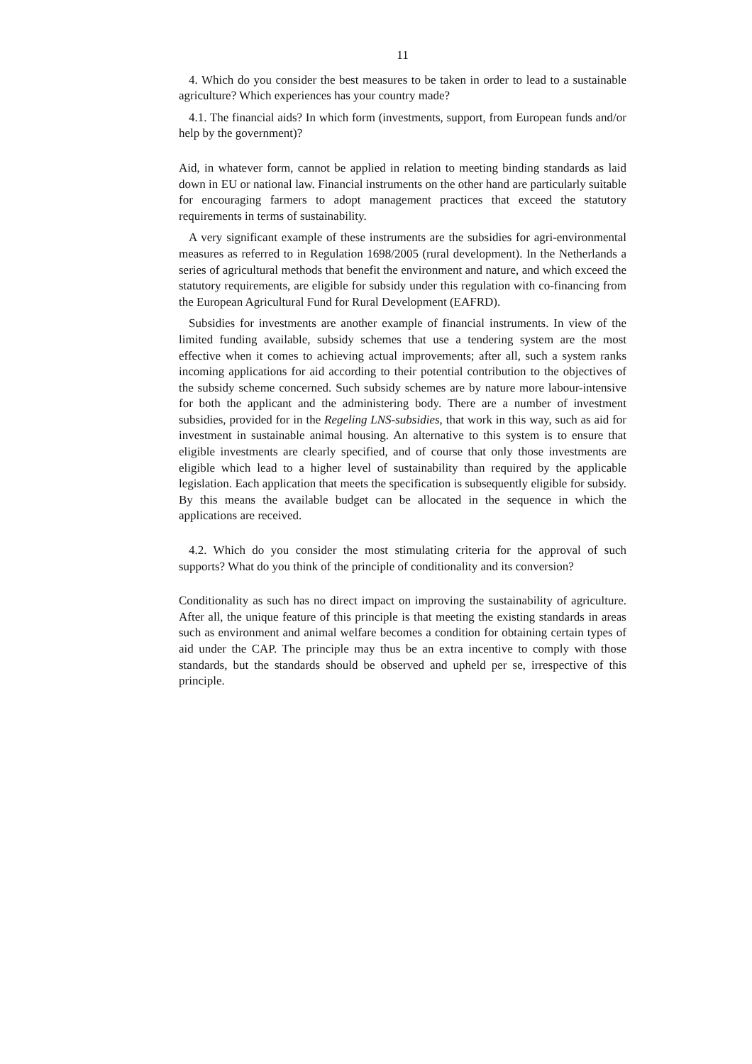11
4. Which do you consider the best measures to be taken in order to lead to a sustainable agriculture? Which experiences has your country made?
4.1. The financial aids? In which form (investments, support, from European funds and/or help by the government)?
Aid, in whatever form, cannot be applied in relation to meeting binding standards as laid down in EU or national law. Financial instruments on the other hand are particularly suitable for encouraging farmers to adopt management practices that exceed the statutory requirements in terms of sustainability.
A very significant example of these instruments are the subsidies for agri-environmental measures as referred to in Regulation 1698/2005 (rural development). In the Netherlands a series of agricultural methods that benefit the environment and nature, and which exceed the statutory requirements, are eligible for subsidy under this regulation with co-financing from the European Agricultural Fund for Rural Development (EAFRD).
Subsidies for investments are another example of financial instruments. In view of the limited funding available, subsidy schemes that use a tendering system are the most effective when it comes to achieving actual improvements; after all, such a system ranks incoming applications for aid according to their potential contribution to the objectives of the subsidy scheme concerned. Such subsidy schemes are by nature more labour-intensive for both the applicant and the administering body. There are a number of investment subsidies, provided for in the Regeling LNS-subsidies, that work in this way, such as aid for investment in sustainable animal housing. An alternative to this system is to ensure that eligible investments are clearly specified, and of course that only those investments are eligible which lead to a higher level of sustainability than required by the applicable legislation. Each application that meets the specification is subsequently eligible for subsidy. By this means the available budget can be allocated in the sequence in which the applications are received.
4.2. Which do you consider the most stimulating criteria for the approval of such supports? What do you think of the principle of conditionality and its conversion?
Conditionality as such has no direct impact on improving the sustainability of agriculture. After all, the unique feature of this principle is that meeting the existing standards in areas such as environment and animal welfare becomes a condition for obtaining certain types of aid under the CAP. The principle may thus be an extra incentive to comply with those standards, but the standards should be observed and upheld per se, irrespective of this principle.